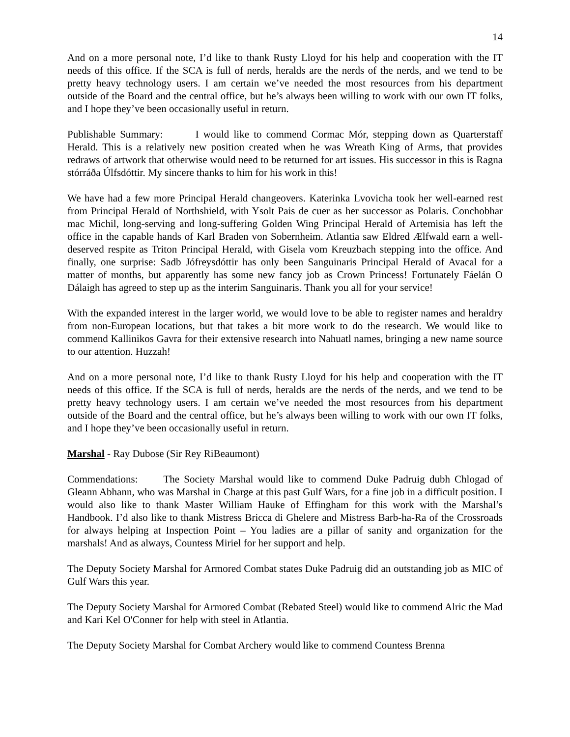14
And on a more personal note, I’d like to thank Rusty Lloyd for his help and cooperation with the IT needs of this office. If the SCA is full of nerds, heralds are the nerds of the nerds, and we tend to be pretty heavy technology users. I am certain we’ve needed the most resources from his department outside of the Board and the central office, but he’s always been willing to work with our own IT folks, and I hope they’ve been occasionally useful in return.
Publishable Summary: I would like to commend Cormac Mór, stepping down as Quarterstaff Herald. This is a relatively new position created when he was Wreath King of Arms, that provides redraws of artwork that otherwise would need to be returned for art issues. His successor in this is Ragna stórráða Úlfsdóttir. My sincere thanks to him for his work in this!
We have had a few more Principal Herald changeovers. Katerinka Lvovicha took her well-earned rest from Principal Herald of Northshield, with Ysolt Pais de cuer as her successor as Polaris. Conchobhar mac Michil, long-serving and long-suffering Golden Wing Principal Herald of Artemisia has left the office in the capable hands of Karl Braden von Sobernheim. Atlantia saw Eldred Ælfwald earn a well-deserved respite as Triton Principal Herald, with Gisela vom Kreuzbach stepping into the office. And finally, one surprise: Sadb Jófreysdóttir has only been Sanguinaris Principal Herald of Avacal for a matter of months, but apparently has some new fancy job as Crown Princess! Fortunately Fáelán O Dálaigh has agreed to step up as the interim Sanguinaris. Thank you all for your service!
With the expanded interest in the larger world, we would love to be able to register names and heraldry from non-European locations, but that takes a bit more work to do the research. We would like to commend Kallinikos Gavra for their extensive research into Nahuatl names, bringing a new name source to our attention. Huzzah!
And on a more personal note, I’d like to thank Rusty Lloyd for his help and cooperation with the IT needs of this office. If the SCA is full of nerds, heralds are the nerds of the nerds, and we tend to be pretty heavy technology users. I am certain we’ve needed the most resources from his department outside of the Board and the central office, but he’s always been willing to work with our own IT folks, and I hope they’ve been occasionally useful in return.
Marshal - Ray Dubose (Sir Rey RiBeaumont)
Commendations: The Society Marshal would like to commend Duke Padruig dubh Chlogad of Gleann Abhann, who was Marshal in Charge at this past Gulf Wars, for a fine job in a difficult position. I would also like to thank Master William Hauke of Effingham for this work with the Marshal’s Handbook. I’d also like to thank Mistress Bricca di Ghelere and Mistress Barb-ha-Ra of the Crossroads for always helping at Inspection Point – You ladies are a pillar of sanity and organization for the marshals! And as always, Countess Miriel for her support and help.
The Deputy Society Marshal for Armored Combat states Duke Padruig did an outstanding job as MIC of Gulf Wars this year.
The Deputy Society Marshal for Armored Combat (Rebated Steel) would like to commend Alric the Mad and Kari Kel O'Conner for help with steel in Atlantia.
The Deputy Society Marshal for Combat Archery would like to commend Countess Brenna